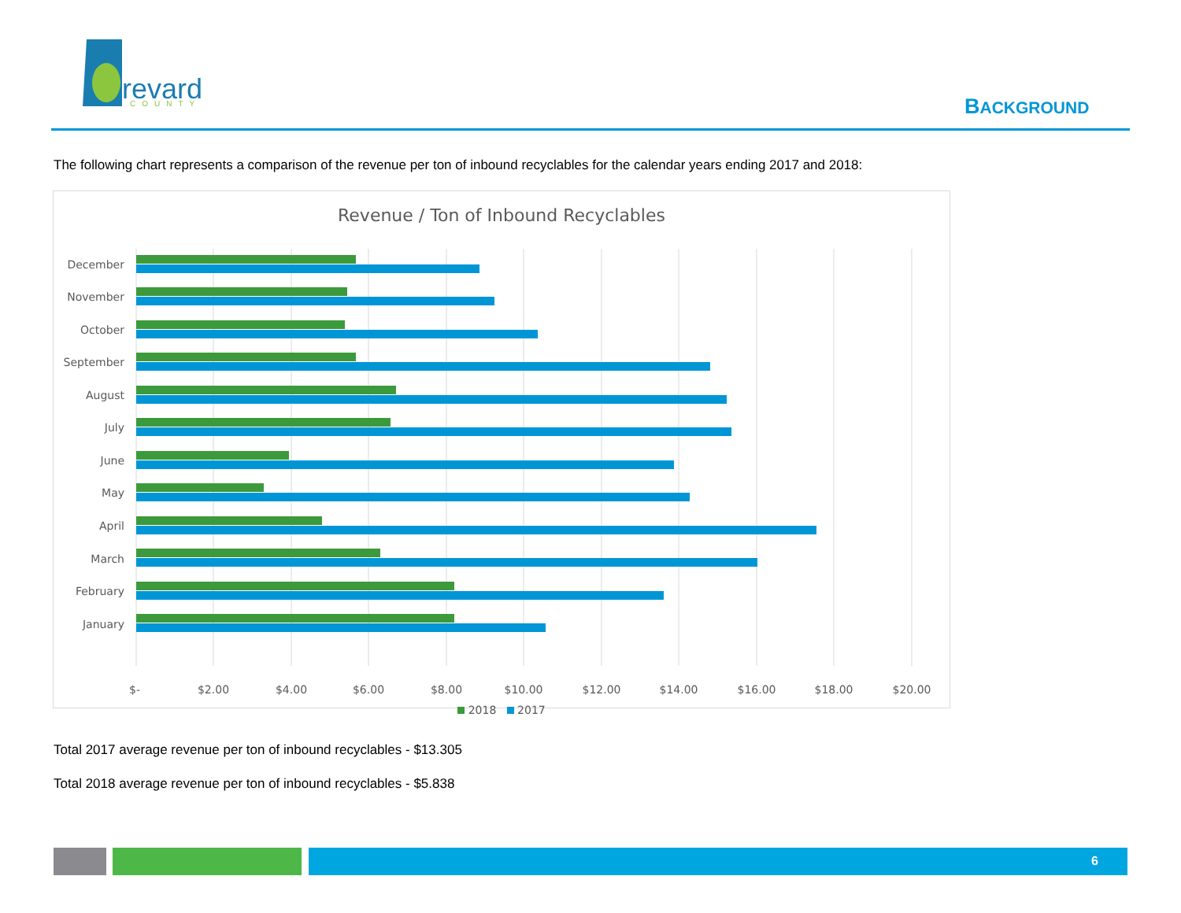revard
COUNTY
BACKGROUND
The following chart represents a comparison of the revenue per ton of inbound recyclables for the calendar years ending 2017 and 2018:
Revenue / Ton of Inbound Recyclables
December
November
October
September
August
July
June
May
April
March
February
January
$-
$2.00
$4.00
$6.00
$8.00
$10.00
$12.00
$14.00
$16.00
$18.00
$20.00
2018 2017
Total 2017 average revenue per ton of inbound recyclables - $13.305
Total 2018 average revenue per ton of inbound recyclables - $5.838
6